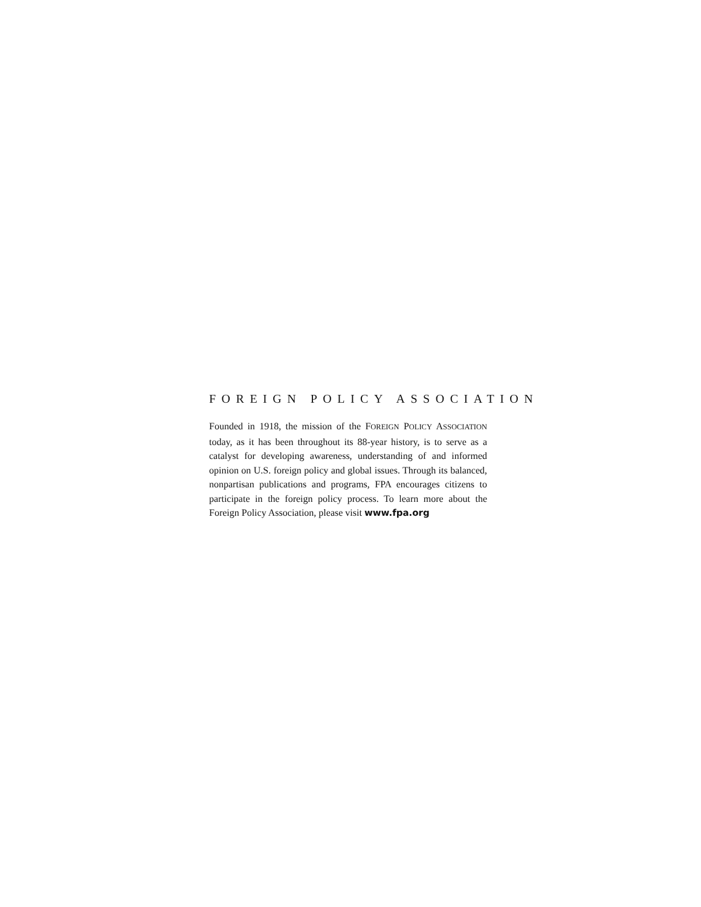FOREIGN POLICY ASSOCIATION
Founded in 1918, the mission of the FOREIGN POLICY ASSOCIATION today, as it has been throughout its 88-year history, is to serve as a catalyst for developing awareness, understanding of and informed opinion on U.S. foreign policy and global issues. Through its balanced, nonpartisan publications and programs, FPA encourages citizens to participate in the foreign policy process. To learn more about the Foreign Policy Association, please visit www.fpa.org